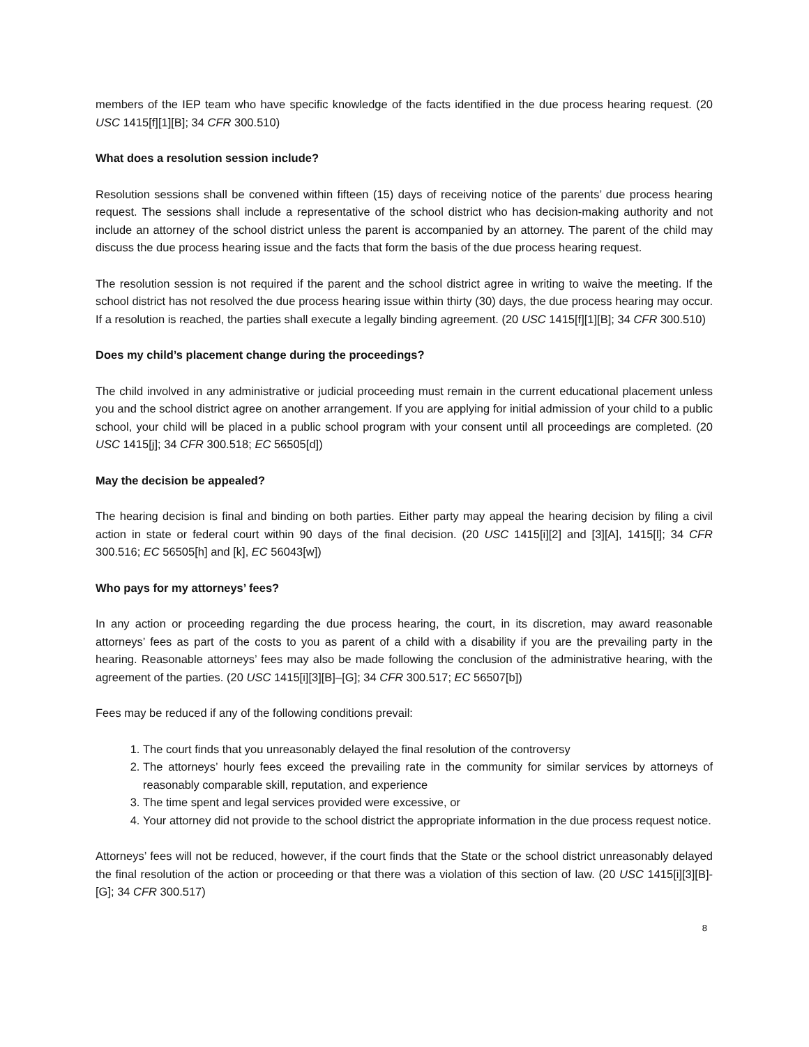members of the IEP team who have specific knowledge of the facts identified in the due process hearing request. (20 USC 1415[f][1][B]; 34 CFR 300.510)
What does a resolution session include?
Resolution sessions shall be convened within fifteen (15) days of receiving notice of the parents’ due process hearing request. The sessions shall include a representative of the school district who has decision-making authority and not include an attorney of the school district unless the parent is accompanied by an attorney. The parent of the child may discuss the due process hearing issue and the facts that form the basis of the due process hearing request.
The resolution session is not required if the parent and the school district agree in writing to waive the meeting. If the school district has not resolved the due process hearing issue within thirty (30) days, the due process hearing may occur. If a resolution is reached, the parties shall execute a legally binding agreement. (20 USC 1415[f][1][B]; 34 CFR 300.510)
Does my child’s placement change during the proceedings?
The child involved in any administrative or judicial proceeding must remain in the current educational placement unless you and the school district agree on another arrangement. If you are applying for initial admission of your child to a public school, your child will be placed in a public school program with your consent until all proceedings are completed. (20 USC 1415[j]; 34 CFR 300.518; EC 56505[d])
May the decision be appealed?
The hearing decision is final and binding on both parties. Either party may appeal the hearing decision by filing a civil action in state or federal court within 90 days of the final decision. (20 USC 1415[i][2] and [3][A], 1415[l]; 34 CFR 300.516; EC 56505[h] and [k], EC 56043[w])
Who pays for my attorneys’ fees?
In any action or proceeding regarding the due process hearing, the court, in its discretion, may award reasonable attorneys’ fees as part of the costs to you as parent of a child with a disability if you are the prevailing party in the hearing. Reasonable attorneys’ fees may also be made following the conclusion of the administrative hearing, with the agreement of the parties. (20 USC 1415[i][3][B]–[G]; 34 CFR 300.517; EC 56507[b])
Fees may be reduced if any of the following conditions prevail:
1. The court finds that you unreasonably delayed the final resolution of the controversy
2. The attorneys’ hourly fees exceed the prevailing rate in the community for similar services by attorneys of reasonably comparable skill, reputation, and experience
3. The time spent and legal services provided were excessive, or
4. Your attorney did not provide to the school district the appropriate information in the due process request notice.
Attorneys’ fees will not be reduced, however, if the court finds that the State or the school district unreasonably delayed the final resolution of the action or proceeding or that there was a violation of this section of law. (20 USC 1415[i][3][B]-[G]; 34 CFR 300.517)
8